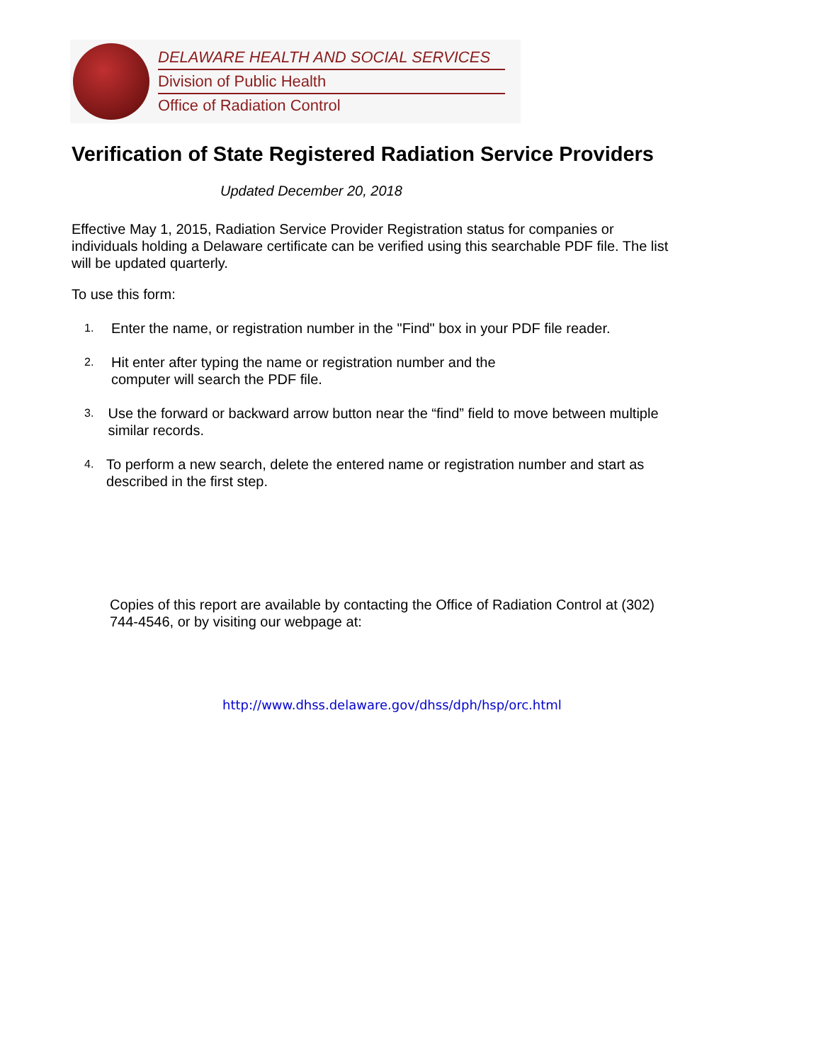DELAWARE HEALTH AND SOCIAL SERVICES
Division of Public Health
Office of Radiation Control
Verification of State Registered Radiation Service Providers
Updated December 20, 2018
Effective May 1, 2015, Radiation Service Provider Registration status for companies or individuals holding a Delaware certificate can be verified using this searchable PDF file. The list will be updated quarterly.
To use this form:
1. Enter the name, or registration number in the "Find" box in your PDF file reader.
2. Hit enter after typing the name or registration number and the
computer will search the PDF file.
3. Use the forward or backward arrow button near the “find” field to move between multiple similar records.
4. To perform a new search, delete the entered name or registration number and start as described in the first step.
Copies of this report are available by contacting the Office of Radiation Control at (302) 744-4546, or by visiting our webpage at:
http://www.dhss.delaware.gov/dhss/dph/hsp/orc.html